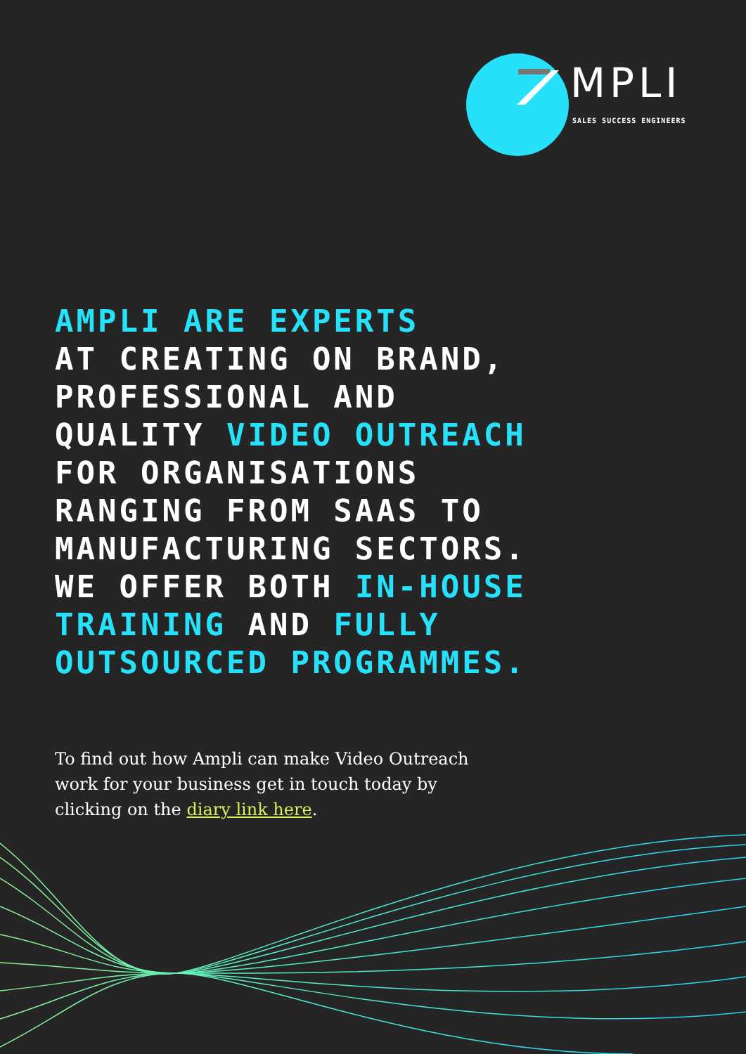MPLI
SALES SUCCESS ENGINEERS
AMPLI ARE EXPERTS
AT CREATING ON BRAND,
PROFESSIONAL AND
QUALITY VIDEO OUTREACH
FOR ORGANISATIONS
RANGING FROM SAAS TO
MANUFACTURING SECTORS.
WE OFFER BOTH IN-HOUSE
TRAINING AND FULLY
OUTSOURCED PROGRAMMES.
To find out how Ampli can make Video Outreach work for your business get in touch today by clicking on the diary link here.